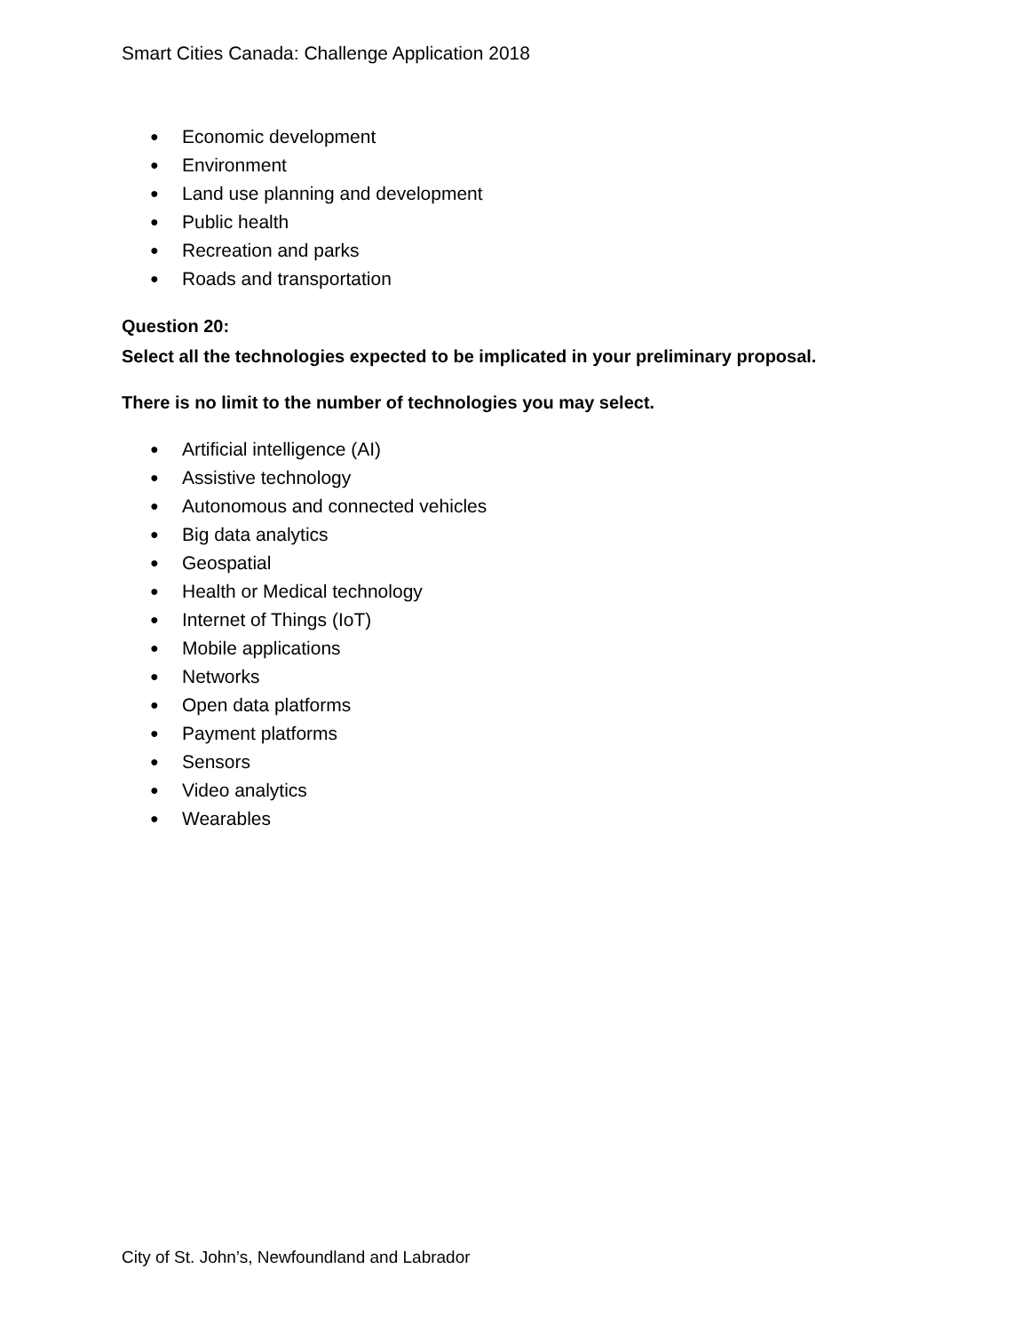Smart Cities Canada: Challenge Application 2018
● Economic development
● Environment
● Land use planning and development
● Public health
● Recreation and parks
● Roads and transportation
Question 20:
Select all the technologies expected to be implicated in your preliminary proposal.
There is no limit to the number of technologies you may select.
● Artificial intelligence (AI)
● Assistive technology
● Autonomous and connected vehicles
● Big data analytics
● Geospatial
● Health or Medical technology
● Internet of Things (IoT)
● Mobile applications
● Networks
● Open data platforms
● Payment platforms
● Sensors
● Video analytics
● Wearables
City of St. John’s, Newfoundland and Labrador